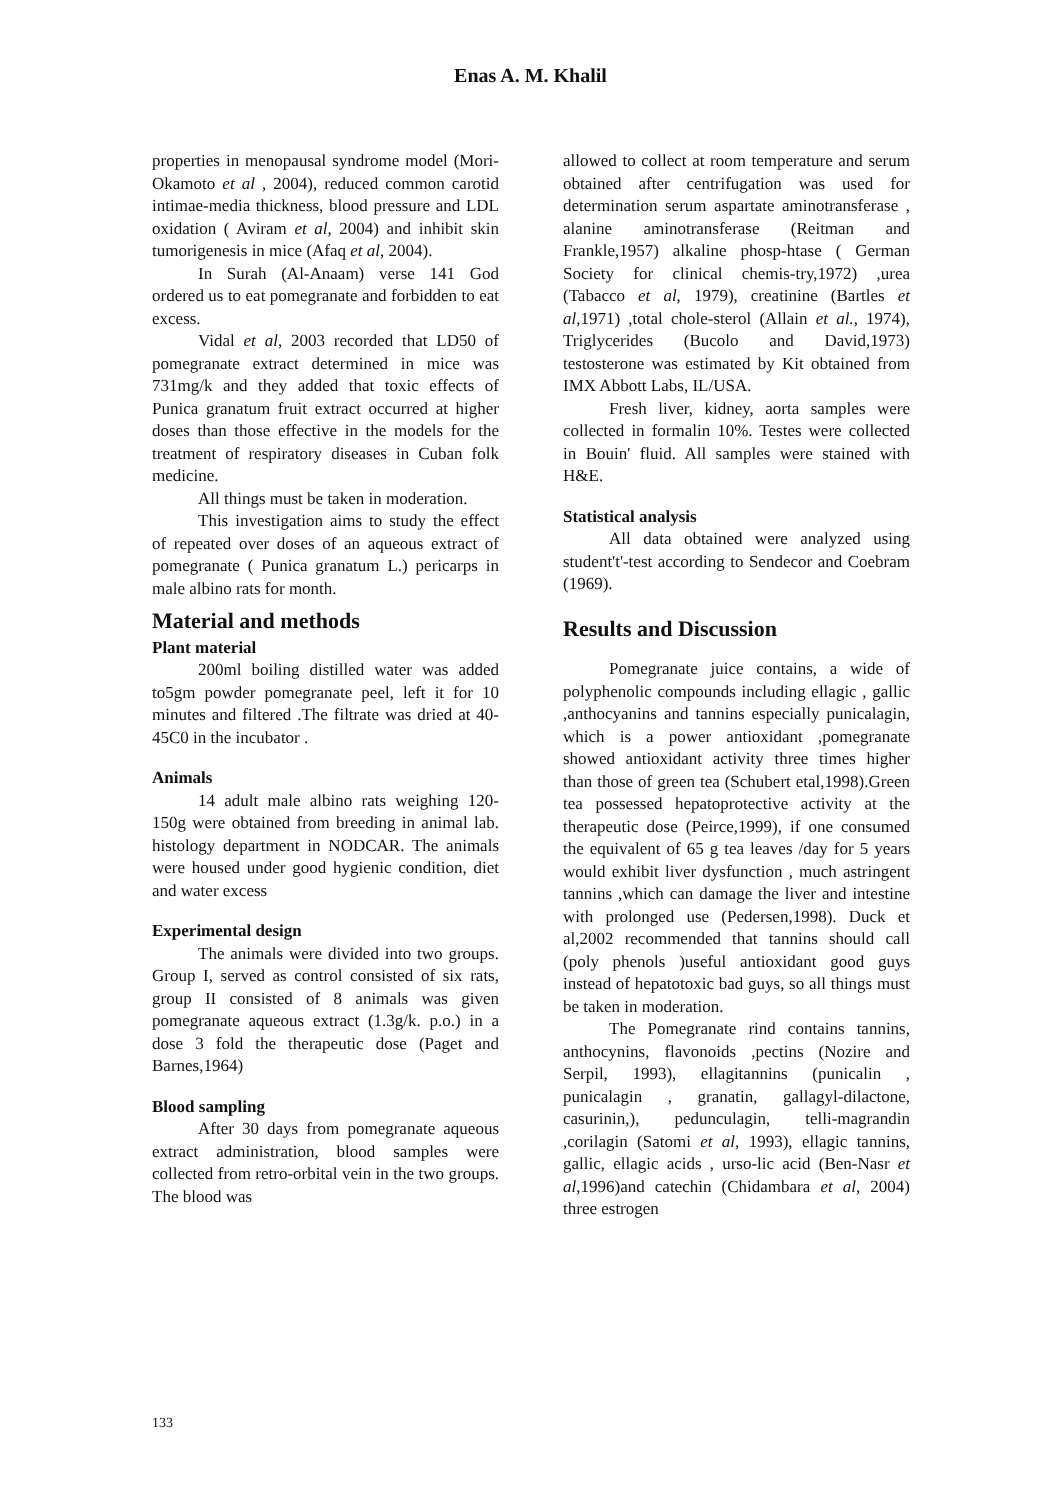Enas A. M. Khalil
properties in menopausal syndrome model (Mori-Okamoto et al , 2004), reduced common carotid intimae-media thickness, blood pressure and LDL oxidation ( Aviram et al, 2004) and inhibit skin tumorigenesis in mice (Afaq et al, 2004).
In Surah (Al-Anaam) verse 141 God ordered us to eat pomegranate and forbidden to eat excess.
Vidal et al, 2003 recorded that LD50 of pomegranate extract determined in mice was 731mg/k and they added that toxic effects of Punica granatum fruit extract occurred at higher doses than those effective in the models for the treatment of respiratory diseases in Cuban folk medicine.
All things must be taken in moderation.
This investigation aims to study the effect of repeated over doses of an aqueous extract of pomegranate ( Punica granatum L.) pericarps in male albino rats for month.
Material and methods
Plant material
200ml boiling distilled water was added to5gm powder pomegranate peel, left it for 10 minutes and filtered .The filtrate was dried at 40-45C0 in the incubator .
Animals
14 adult male albino rats weighing 120-150g were obtained from breeding in animal lab. histology department in NODCAR. The animals were housed under good hygienic condition, diet and water excess
Experimental design
The animals were divided into two groups. Group I, served as control consisted of six rats, group II consisted of 8 animals was given pomegranate aqueous extract (1.3g/k. p.o.) in a dose 3 fold the therapeutic dose (Paget and Barnes,1964)
Blood sampling
After 30 days from pomegranate aqueous extract administration, blood samples were collected from retro-orbital vein in the two groups. The blood was
allowed to collect at room temperature and serum obtained after centrifugation was used for determination serum aspartate aminotransferase , alanine aminotransferase (Reitman and Frankle,1957) alkaline phosp-htase ( German Society for clinical chemis-try,1972) ,urea (Tabacco et al, 1979), creatinine (Bartles et al,1971) ,total chole-sterol (Allain et al., 1974), Triglycerides (Bucolo and David,1973) testosterone was estimated by Kit obtained from IMX Abbott Labs, IL/USA.
Fresh liver, kidney, aorta samples were collected in formalin 10%. Testes were collected in Bouin' fluid. All samples were stained with H&E.
Statistical analysis
All data obtained were analyzed using student't'-test according to Sendecor and Coebram (1969).
Results and Discussion
Pomegranate juice contains, a wide of polyphenolic compounds including ellagic , gallic ,anthocyanins and tannins especially punicalagin, which is a power antioxidant ,pomegranate showed antioxidant activity three times higher than those of green tea (Schubert etal,1998).Green tea possessed hepatoprotective activity at the therapeutic dose (Peirce,1999), if one consumed the equivalent of 65 g tea leaves /day for 5 years would exhibit liver dysfunction , much astringent tannins ,which can damage the liver and intestine with prolonged use (Pedersen,1998). Duck et al,2002 recommended that tannins should call (poly phenols )useful antioxidant good guys instead of hepatotoxic bad guys, so all things must be taken in moderation.
The Pomegranate rind contains tannins, anthocynins, flavonoids ,pectins (Nozire and Serpil, 1993), ellagitannins (punicalin , punicalagin , granatin, gallagyl-dilactone, casurinin,), pedunculagin, telli-magrandin ,corilagin (Satomi et al, 1993), ellagic tannins, gallic, ellagic acids , urso-lic acid (Ben-Nasr et al,1996)and catechin (Chidambara et al, 2004) three estrogen
133